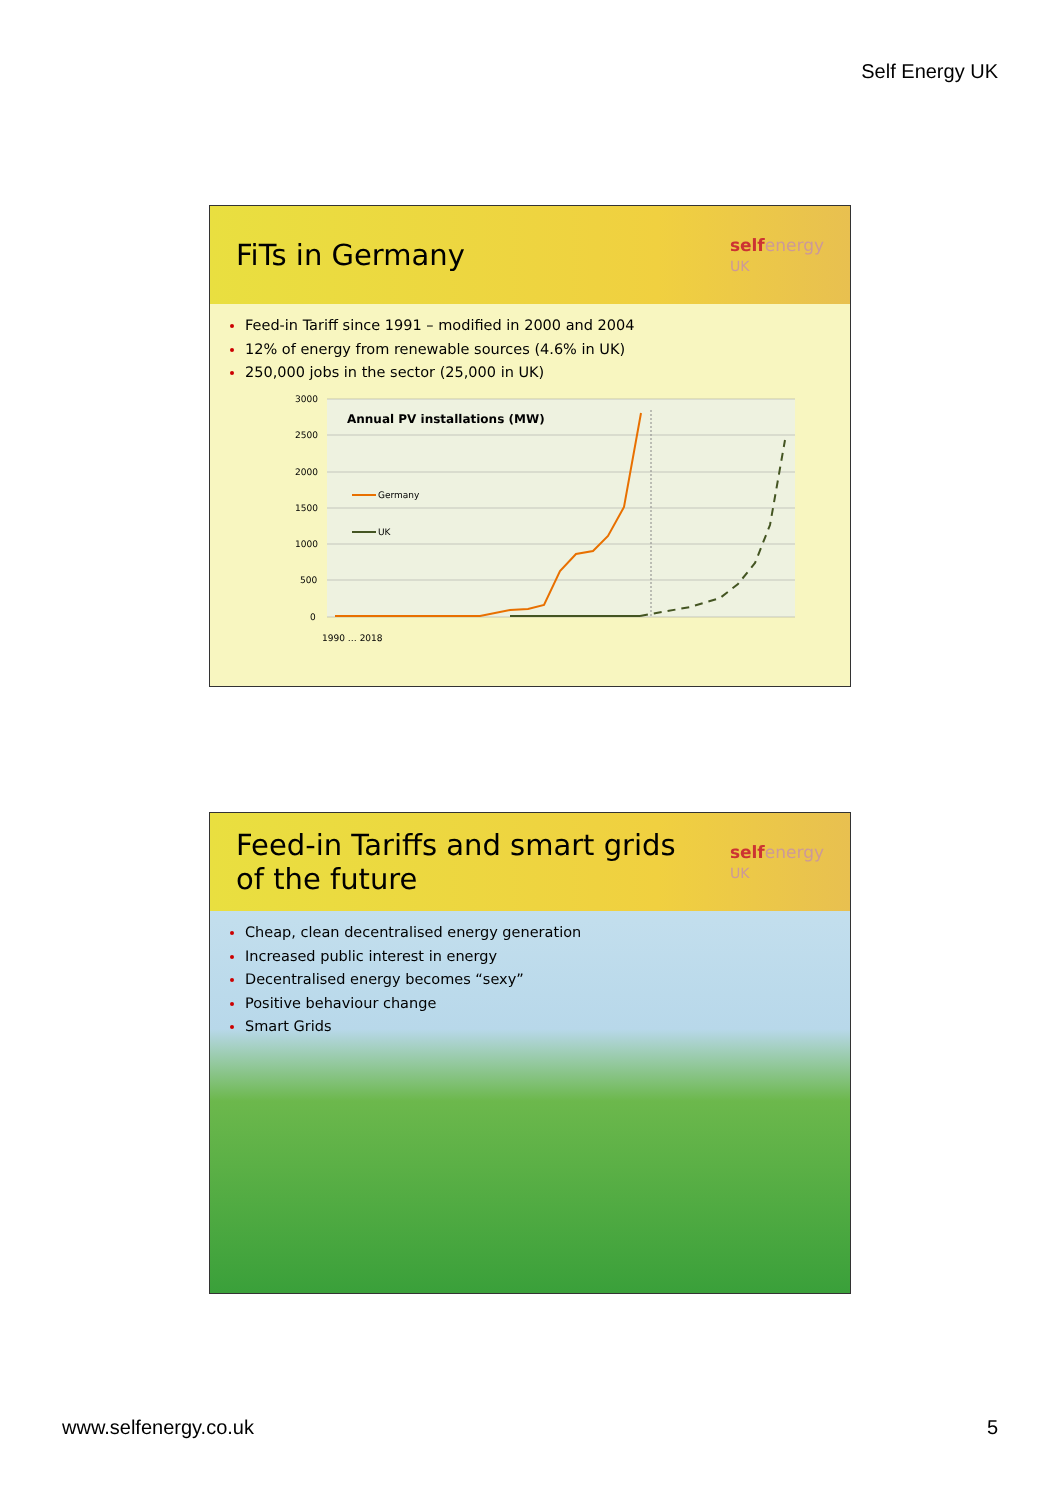Self Energy UK
FiTs in Germany
selfenergy
UK
Feed-in Tariff since 1991 – modified in 2000 and 2004
12% of energy from renewable sources (4.6% in UK)
250,000 jobs in the sector (25,000 in UK)
3000
2500
2000
1500
1000
500
0
Annual PV installations (MW)
Germany
UK
1990 … 2018
Feed-in Tariffs and smart grids
of the future
selfenergy
UK
Cheap, clean decentralised energy generation
Increased public interest in energy
Decentralised energy becomes “sexy”
Positive behaviour change
Smart Grids
www.selfenergy.co.uk 5